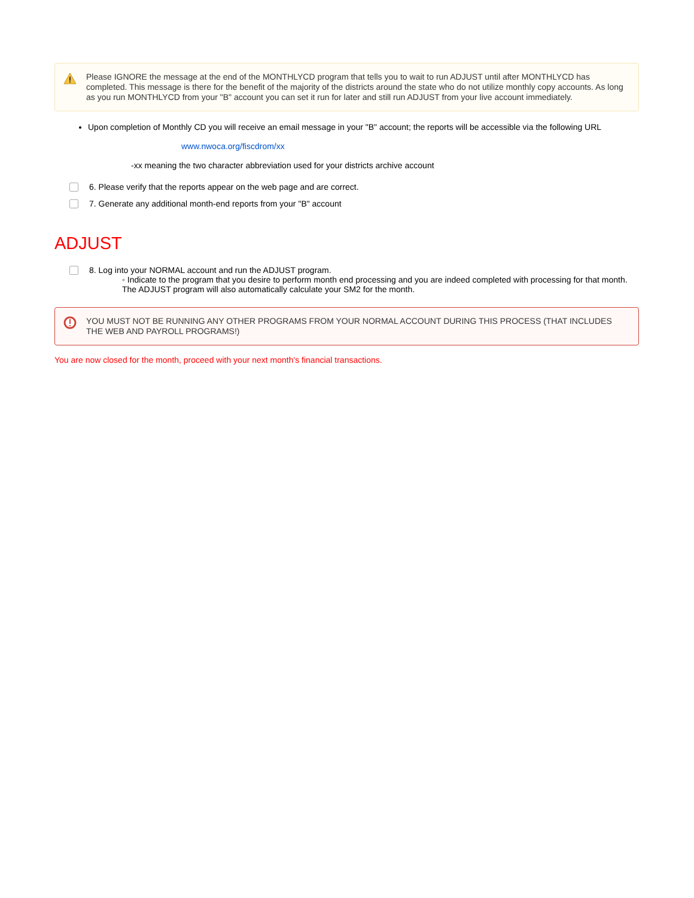Please IGNORE the message at the end of the MONTHLYCD program that tells you to wait to run ADJUST until after MONTHLYCD has completed. This message is there for the benefit of the majority of the districts around the state who do not utilize monthly copy accounts. As long as you run MONTHLYCD from your "B" account you can set it run for later and still run ADJUST from your live account immediately.
Upon completion of Monthly CD you will receive an email message in your "B" account; the reports will be accessible via the following URL
www.nwoca.org/fiscdrom/xx
-xx meaning the two character abbreviation used for your districts archive account
6. Please verify that the reports appear on the web page and are correct.
7. Generate any additional month-end reports from your "B" account
ADJUST
8. Log into your NORMAL account and run the ADJUST program.
◦ Indicate to the program that you desire to perform month end processing and you are indeed completed with processing for that month. The ADJUST program will also automatically calculate your SM2 for the month.
YOU MUST NOT BE RUNNING ANY OTHER PROGRAMS FROM YOUR NORMAL ACCOUNT DURING THIS PROCESS (THAT INCLUDES THE WEB AND PAYROLL PROGRAMS!)
You are now closed for the month, proceed with your next month's financial transactions.